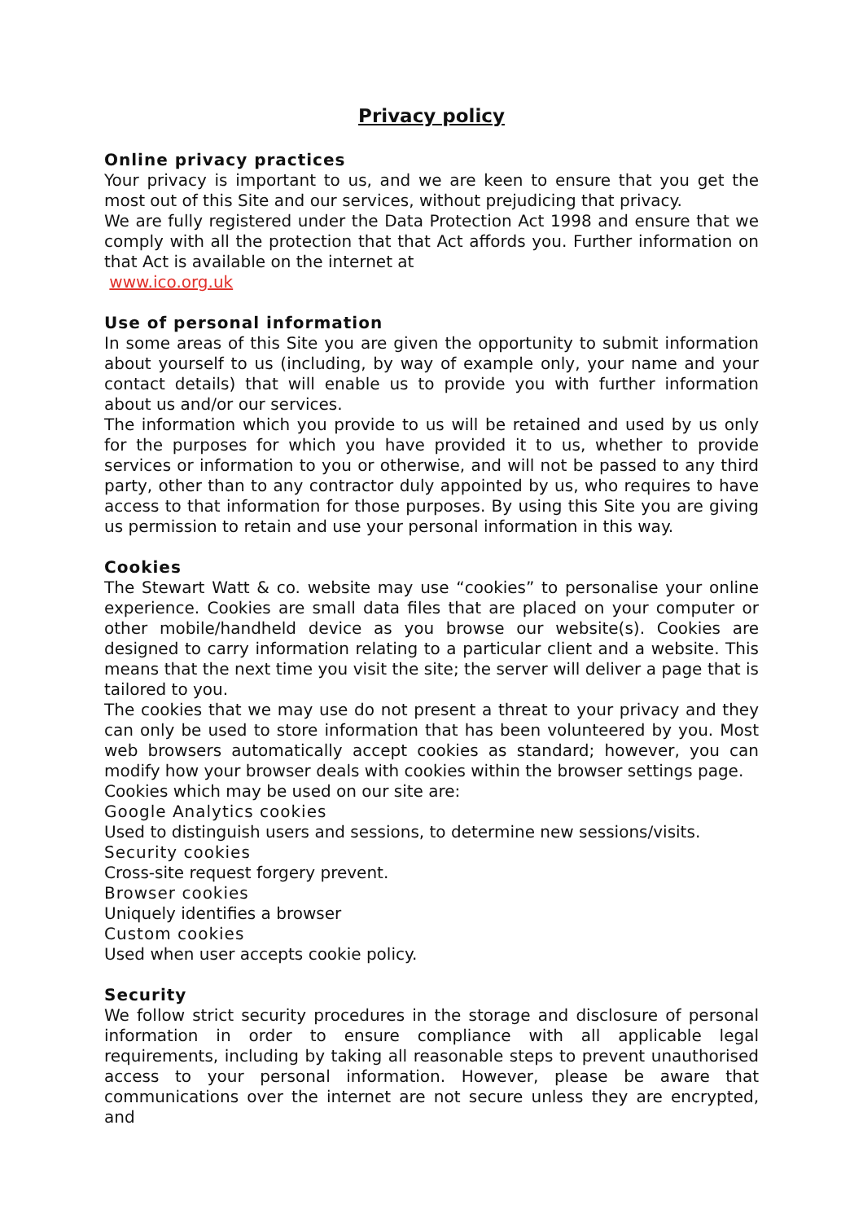Privacy policy
Online privacy practices
Your privacy is important to us, and we are keen to ensure that you get the most out of this Site and our services, without prejudicing that privacy.
We are fully registered under the Data Protection Act 1998 and ensure that we comply with all the protection that that Act affords you. Further information on that Act is available on the internet at
www.ico.org.uk
Use of personal information
In some areas of this Site you are given the opportunity to submit information about yourself to us (including, by way of example only, your name and your contact details) that will enable us to provide you with further information about us and/or our services.
The information which you provide to us will be retained and used by us only for the purposes for which you have provided it to us, whether to provide services or information to you or otherwise, and will not be passed to any third party, other than to any contractor duly appointed by us, who requires to have access to that information for those purposes. By using this Site you are giving us permission to retain and use your personal information in this way.
Cookies
The Stewart Watt & co. website may use “cookies” to personalise your online experience. Cookies are small data files that are placed on your computer or other mobile/handheld device as you browse our website(s). Cookies are designed to carry information relating to a particular client and a website. This means that the next time you visit the site; the server will deliver a page that is tailored to you.
The cookies that we may use do not present a threat to your privacy and they can only be used to store information that has been volunteered by you. Most web browsers automatically accept cookies as standard; however, you can modify how your browser deals with cookies within the browser settings page.
Cookies which may be used on our site are:
Google Analytics cookies
Used to distinguish users and sessions, to determine new sessions/visits.
Security cookies
Cross-site request forgery prevent.
Browser cookies
Uniquely identifies a browser
Custom cookies
Used when user accepts cookie policy.
Security
We follow strict security procedures in the storage and disclosure of personal information in order to ensure compliance with all applicable legal requirements, including by taking all reasonable steps to prevent unauthorised access to your personal information. However, please be aware that communications over the internet are not secure unless they are encrypted, and